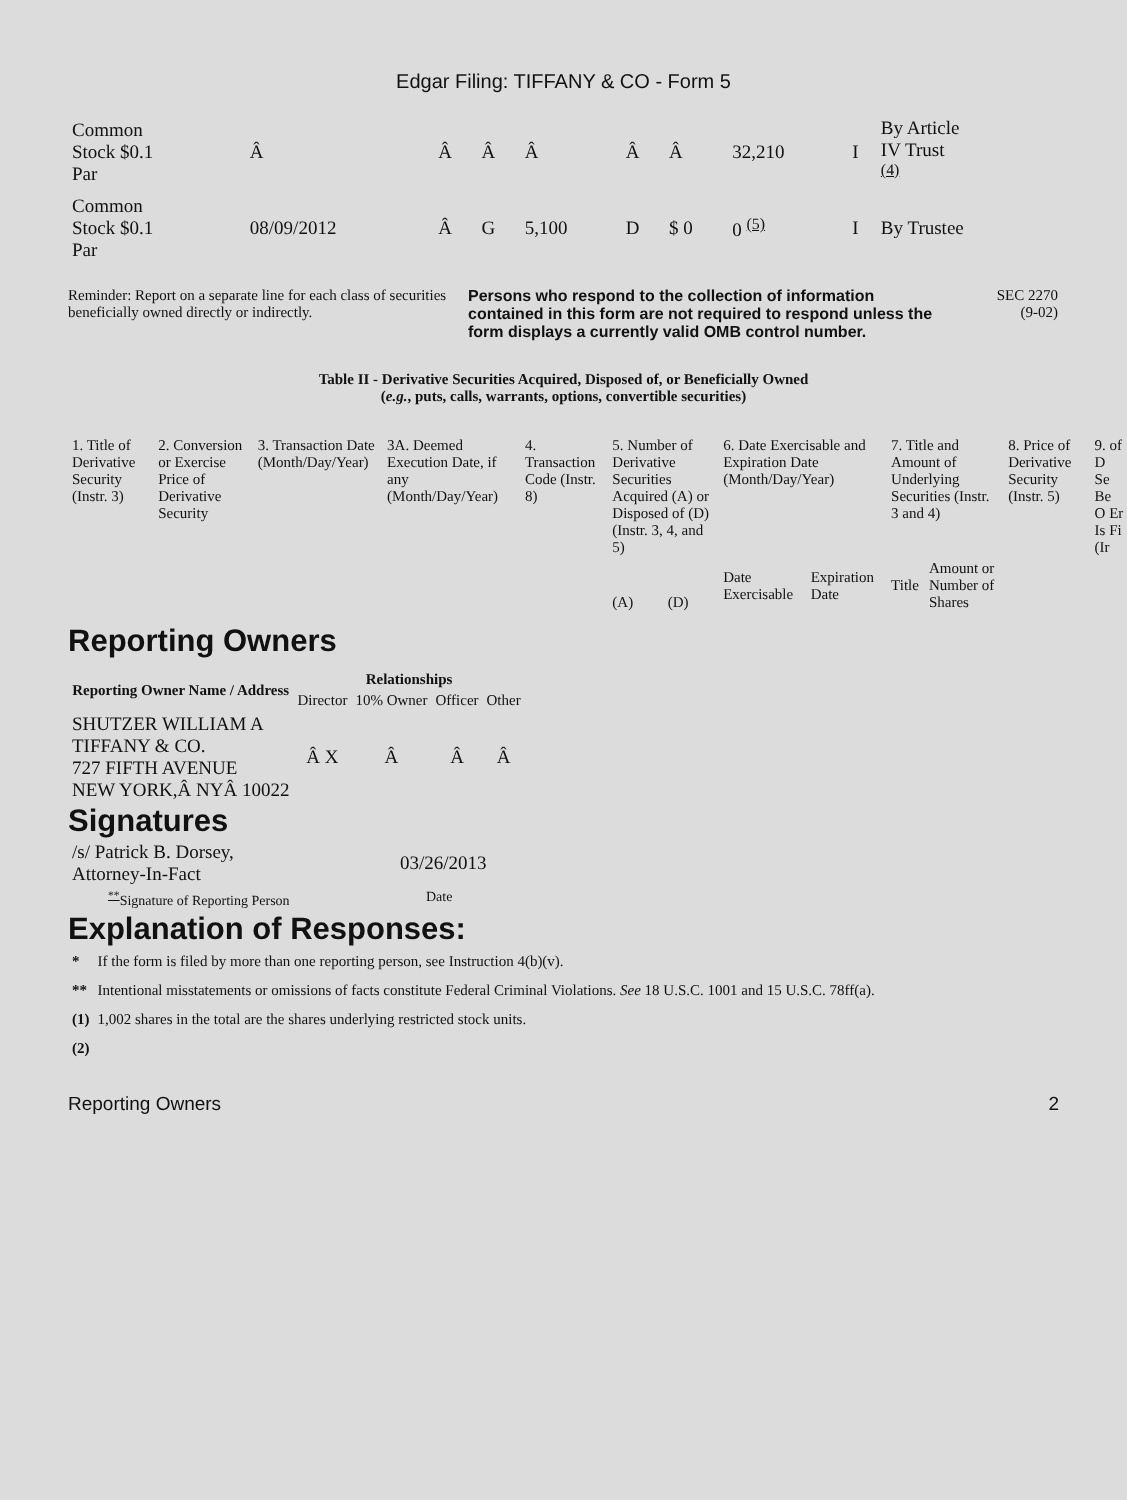Edgar Filing: TIFFANY & CO - Form 5
| Common Stock $0.1 Par | Â | Â | Â | Â | Â | Â | 32,210 | I | By Article IV Trust <sup>(4)</sup> |
| Common Stock $0.1 Par | 08/09/2012 | Â | G | 5,100 | D | $ 0 | 0 <sup>(5)</sup> | I | By Trustee |
Reminder: Report on a separate line for each class of securities beneficially owned directly or indirectly.
Persons who respond to the collection of information contained in this form are not required to respond unless the form displays a currently valid OMB control number.
SEC 2270
(9-02)
Table II - Derivative Securities Acquired, Disposed of, or Beneficially Owned
(e.g., puts, calls, warrants, options, convertible securities)
| 1. Title of Derivative Security (Instr. 3) | 2. Conversion or Exercise Price of Derivative Security | 3. Transaction Date (Month/Day/Year) | 3A. Deemed Execution Date, if any (Month/Day/Year) | 4. Transaction Code (Instr. 8) | 5. Number of Derivative Securities Acquired (A) or Disposed of (D) (Instr. 3, 4, and 5) | | 6. Date Exercisable and Expiration Date (Month/Day/Year) | | 7. Title and Amount of Underlying Securities (Instr. 3 and 4) | | 8. Price of Derivative Security (Instr. 5) | 9. of D Se Be O Er Is Fi (Ir |
| | | | | | (A) | (D) | Date Exercisable | Expiration Date | Title | Amount or Number of Shares | | |
Reporting Owners
| Reporting Owner Name / Address | Relationships | | | |
| --- | --- | --- | --- | --- |
| | Director | 10% Owner | Officer | Other |
| SHUTZER WILLIAM A TIFFANY & CO. 727 FIFTH AVENUE NEW YORK,Â NYÂ 10022 | Â X | Â | Â | Â |
Signatures
| /s/ Patrick B. Dorsey, Attorney-In-Fact | 03/26/2013 |
| <sup>**</sup> Signature of Reporting Person | Date |
Explanation of Responses:
| * | If the form is filed by more than one reporting person, see Instruction 4(b)(v). |
| ** | Intentional misstatements or omissions of facts constitute Federal Criminal Violations. See 18 U.S.C. 1001 and 15 U.S.C. 78ff(a). |
| (1) | 1,002 shares in the total are the shares underlying restricted stock units. |
| (2) | |
Reporting Owners 2